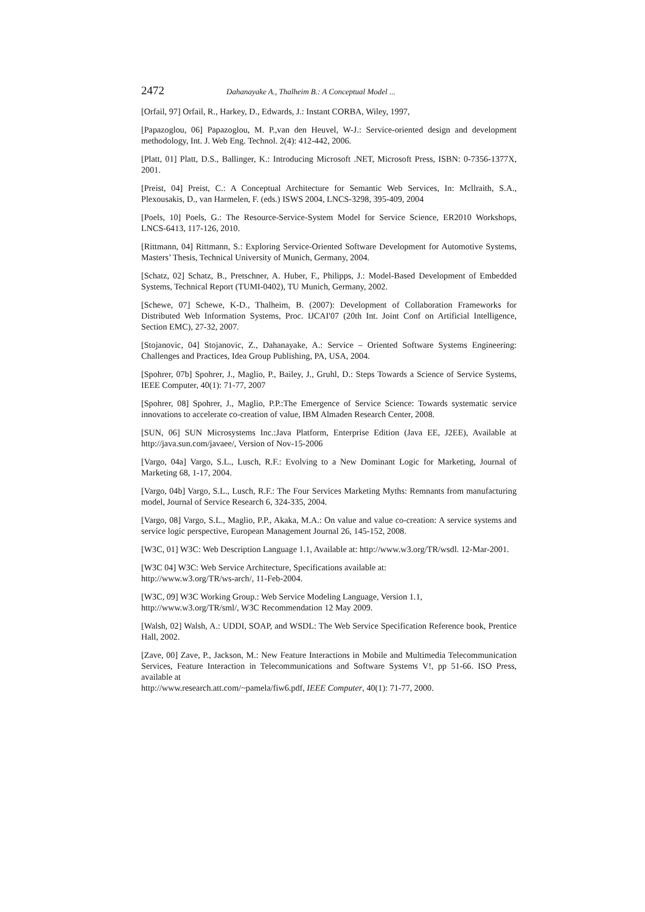2472 Dahanayake A., Thalheim B.: A Conceptual Model ...
[Orfail, 97] Orfail, R., Harkey, D., Edwards, J.: Instant CORBA, Wiley, 1997,
[Papazoglou, 06] Papazoglou, M. P.,van den Heuvel, W-J.: Service-oriented design and development methodology, Int. J. Web Eng. Technol. 2(4): 412-442, 2006.
[Platt, 01] Platt, D.S., Ballinger, K.: Introducing Microsoft .NET, Microsoft Press, ISBN: 0-7356-1377X, 2001.
[Preist, 04] Preist, C.: A Conceptual Architecture for Semantic Web Services, In: Mcllraith, S.A., Plexousakis, D., van Harmelen, F. (eds.) ISWS 2004, LNCS-3298, 395-409, 2004
[Poels, 10] Poels, G.: The Resource-Service-System Model for Service Science, ER2010 Workshops, LNCS-6413, 117-126, 2010.
[Rittmann, 04] Rittmann, S.: Exploring Service-Oriented Software Development for Automotive Systems, Masters’ Thesis, Technical University of Munich, Germany, 2004.
[Schatz, 02] Schatz, B., Pretschner, A. Huber, F., Philipps, J.: Model-Based Development of Embedded Systems, Technical Report (TUMI-0402), TU Munich, Germany, 2002.
[Schewe, 07] Schewe, K-D., Thalheim, B. (2007): Development of Collaboration Frameworks for Distributed Web Information Systems, Proc. IJCAI'07 (20th Int. Joint Conf on Artificial Intelligence, Section EMC), 27-32, 2007.
[Stojanovic, 04] Stojanovic, Z., Dahanayake, A.: Service – Oriented Software Systems Engineering: Challenges and Practices, Idea Group Publishing, PA, USA, 2004.
[Spohrer, 07b] Spohrer, J., Maglio, P., Bailey, J., Gruhl, D.: Steps Towards a Science of Service Systems, IEEE Computer, 40(1): 71-77, 2007
[Spohrer, 08] Spohrer, J., Maglio, P.P.:The Emergence of Service Science: Towards systematic service innovations to accelerate co-creation of value, IBM Almaden Research Center, 2008.
[SUN, 06] SUN Microsystems Inc.:Java Platform, Enterprise Edition (Java EE, J2EE), Available at http://java.sun.com/javaee/, Version of Nov-15-2006
[Vargo, 04a] Vargo, S.L., Lusch, R.F.: Evolving to a New Dominant Logic for Marketing, Journal of Marketing 68, 1-17, 2004.
[Vargo, 04b] Vargo, S.L., Lusch, R.F.: The Four Services Marketing Myths: Remnants from manufacturing model, Journal of Service Research 6, 324-335, 2004.
[Vargo, 08] Vargo, S.L., Maglio, P.P., Akaka, M.A.: On value and value co-creation: A service systems and service logic perspective, European Management Journal 26, 145-152, 2008.
[W3C, 01] W3C: Web Description Language 1.1, Available at: http://www.w3.org/TR/wsdl. 12-Mar-2001.
[W3C 04] W3C: Web Service Architecture, Specifications available at:
http://www.w3.org/TR/ws-arch/, 11-Feb-2004.
[W3C, 09] W3C Working Group.: Web Service Modeling Language, Version 1.1,
http://www.w3.org/TR/sml/, W3C Recommendation 12 May 2009.
[Walsh, 02] Walsh, A.: UDDI, SOAP, and WSDL: The Web Service Specification Reference book, Prentice Hall, 2002.
[Zave, 00] Zave, P., Jackson, M.: New Feature Interactions in Mobile and Multimedia Telecommunication Services, Feature Interaction in Telecommunications and Software Systems V!, pp 51-66. ISO Press, available at
http://www.research.att.com/~pamela/fiw6.pdf, IEEE Computer, 40(1): 71-77, 2000.